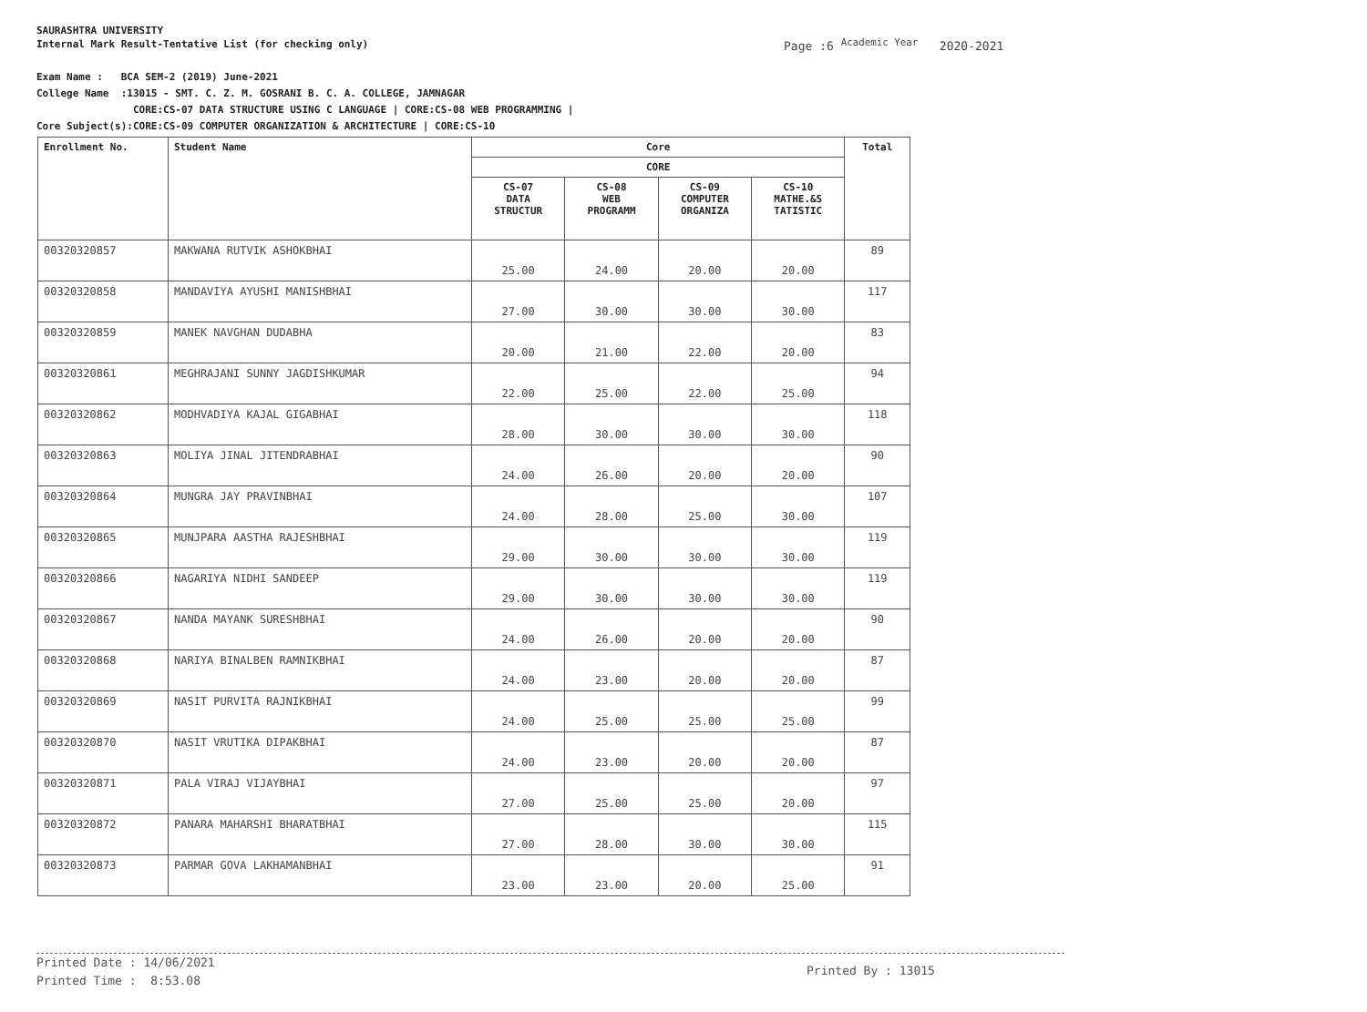SAURASHTRA UNIVERSITY
Internal Mark Result-Tentative List (for checking only)
Page :6 <sup>Academic Year</sup> 2020-2021
Exam Name : BCA SEM-2 (2019) June-2021
College Name :13015 - SMT. C. Z. M. GOSRANI B. C. A. COLLEGE, JAMNAGAR
CORE:CS-07 DATA STRUCTURE USING C LANGUAGE | CORE:CS-08 WEB PROGRAMMING |
Core Subject(s):CORE:CS-09 COMPUTER ORGANIZATION & ARCHITECTURE | CORE:CS-10
| Enrollment No. | Student Name | Core | | | | Total |
| --- | --- | --- | --- | --- | --- | --- |
| | | CORE | | | | |
| | | CS-07 DATA STRUCTUR | CS-08 WEB PROGRAMM | CS-09 COMPUTER ORGANIZA | CS-10 MATHE.&S TATISTIC | |
| 00320320857 | MAKWANA RUTVIK ASHOKBHAI | 25.00 | 24.00 | 20.00 | 20.00 | 89 |
| 00320320858 | MANDAVIYA AYUSHI MANISHBHAI | 27.00 | 30.00 | 30.00 | 30.00 | 117 |
| 00320320859 | MANEK NAVGHAN DUDABHA | 20.00 | 21.00 | 22.00 | 20.00 | 83 |
| 00320320861 | MEGHRAJANI SUNNY JAGDISHKUMAR | 22.00 | 25.00 | 22.00 | 25.00 | 94 |
| 00320320862 | MODHVADIYA KAJAL GIGABHAI | 28.00 | 30.00 | 30.00 | 30.00 | 118 |
| 00320320863 | MOLIYA JINAL JITENDRABHAI | 24.00 | 26.00 | 20.00 | 20.00 | 90 |
| 00320320864 | MUNGRA JAY PRAVINBHAI | 24.00 | 28.00 | 25.00 | 30.00 | 107 |
| 00320320865 | MUNJPARA AASTHA RAJESHBHAI | 29.00 | 30.00 | 30.00 | 30.00 | 119 |
| 00320320866 | NAGARIYA NIDHI SANDEEP | 29.00 | 30.00 | 30.00 | 30.00 | 119 |
| 00320320867 | NANDA MAYANK SURESHBHAI | 24.00 | 26.00 | 20.00 | 20.00 | 90 |
| 00320320868 | NARIYA BINALBEN RAMNIKBHAI | 24.00 | 23.00 | 20.00 | 20.00 | 87 |
| 00320320869 | NASIT PURVITA RAJNIKBHAI | 24.00 | 25.00 | 25.00 | 25.00 | 99 |
| 00320320870 | NASIT VRUTIKA DIPAKBHAI | 24.00 | 23.00 | 20.00 | 20.00 | 87 |
| 00320320871 | PALA VIRAJ VIJAYBHAI | 27.00 | 25.00 | 25.00 | 20.00 | 97 |
| 00320320872 | PANARA MAHARSHI BHARATBHAI | 27.00 | 28.00 | 30.00 | 30.00 | 115 |
| 00320320873 | PARMAR GOVA LAKHAMANBHAI | 23.00 | 23.00 | 20.00 | 25.00 | 91 |
Printed Date : 14/06/2021
Printed Time : 8:53.08
Printed By : 13015